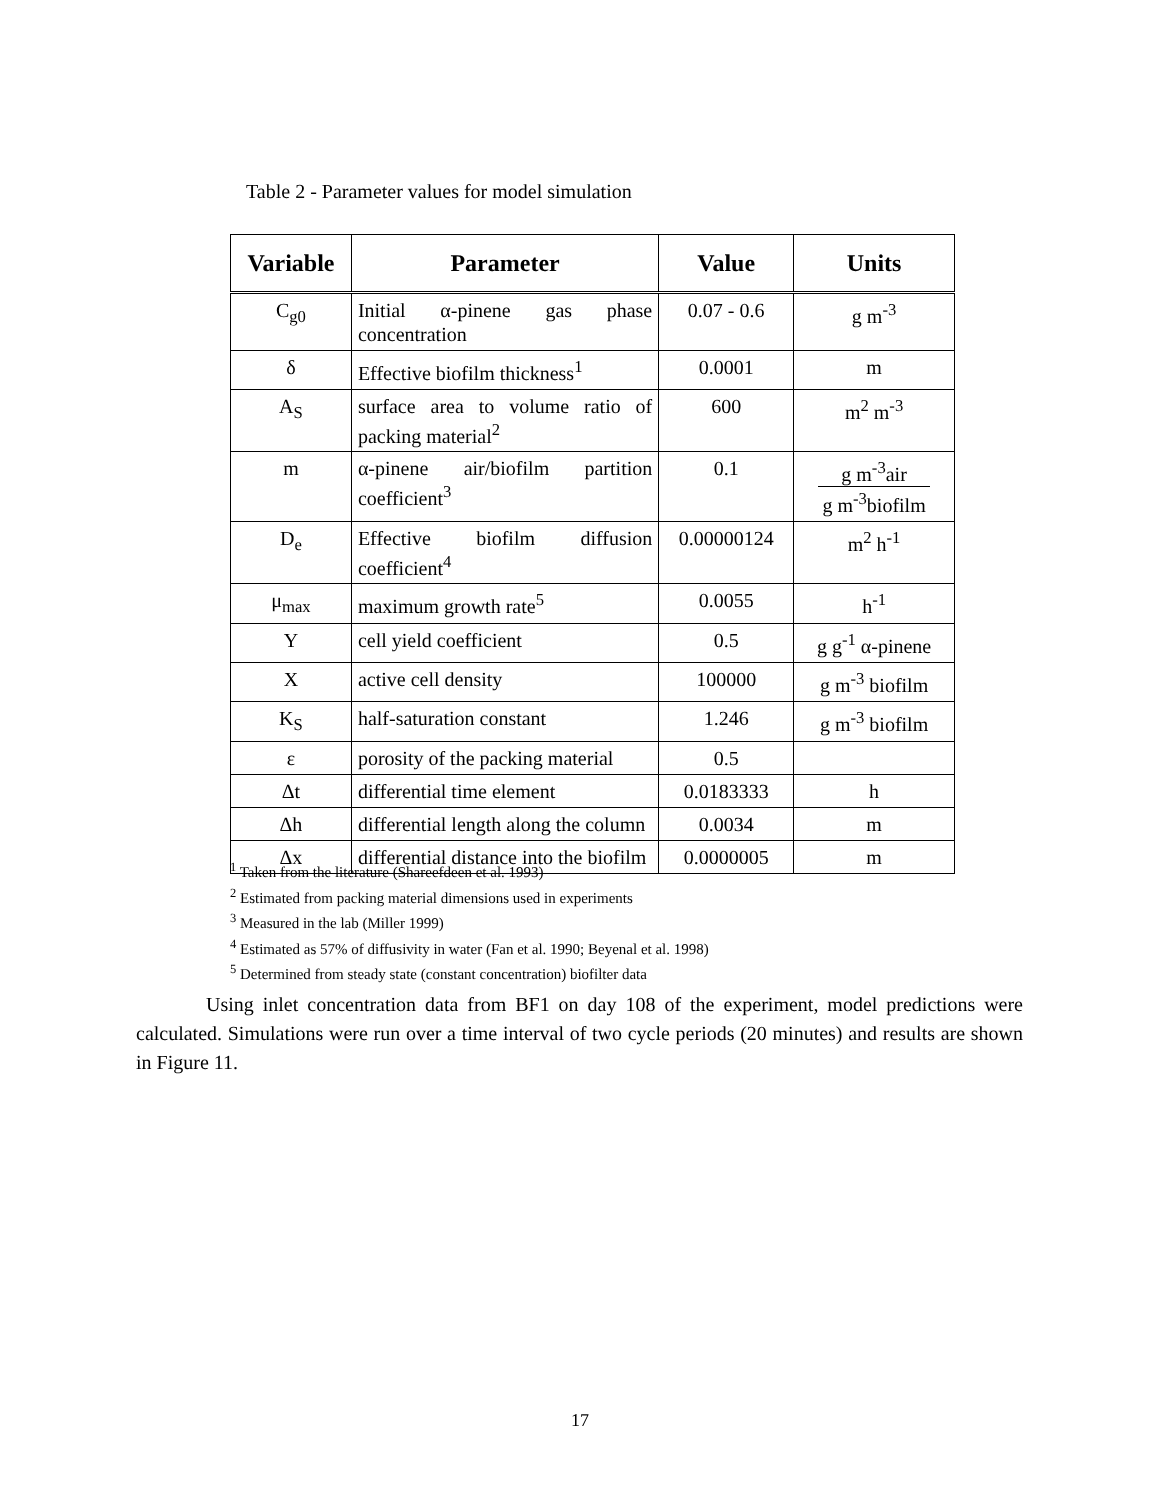Table 2 - Parameter values for model simulation
| Variable | Parameter | Value | Units |
| --- | --- | --- | --- |
| C<sub>g0</sub> | Initial α-pinene gas phase concentration | 0.07 - 0.6 | g m<sup>-3</sup> |
| δ | Effective biofilm thickness<sup>1</sup> | 0.0001 | m |
| A<sub>S</sub> | surface area to volume ratio of packing material<sup>2</sup> | 600 | m<sup>2</sup> m<sup>-3</sup> |
| m | α-pinene air/biofilm partition coefficient<sup>3</sup> | 0.1 | g m<sup>-3</sup>air g m<sup>-3</sup>biofilm |
| D<sub>e</sub> | Effective biofilm diffusion coefficient<sup>4</sup> | 0.00000124 | m<sup>2</sup> h<sup>-1</sup> |
| μ<sub>max</sub> | maximum growth rate<sup>5</sup> | 0.0055 | h<sup>-1</sup> |
| Y | cell yield coefficient | 0.5 | g g<sup>-1</sup> α-pinene |
| X | active cell density | 100000 | g m<sup>-3</sup> biofilm |
| K<sub>S</sub> | half-saturation constant | 1.246 | g m<sup>-3</sup> biofilm |
| ε | porosity of the packing material | 0.5 | |
| Δt | differential time element | 0.0183333 | h |
| Δh | differential length along the column | 0.0034 | m |
| Δx | differential distance into the biofilm | 0.0000005 | m |
<sup>1</sup> Taken from the literature (Shareefdeen et al. 1993)
<sup>2</sup> Estimated from packing material dimensions used in experiments
<sup>3</sup> Measured in the lab (Miller 1999)
<sup>4</sup> Estimated as 57% of diffusivity in water (Fan et al. 1990; Beyenal et al. 1998)
<sup>5</sup> Determined from steady state (constant concentration) biofilter data
Using inlet concentration data from BF1 on day 108 of the experiment, model predictions were calculated. Simulations were run over a time interval of two cycle periods (20 minutes) and results are shown in Figure 11.
17